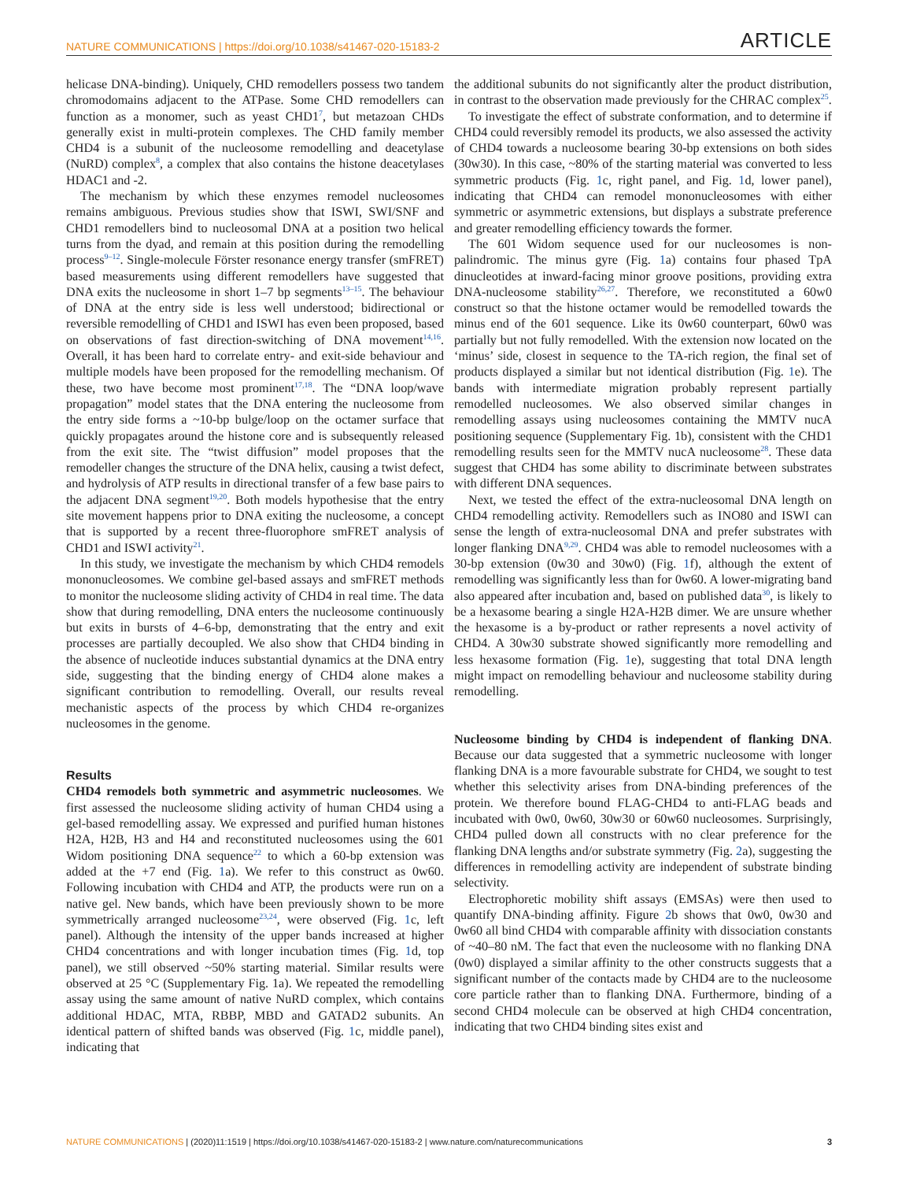NATURE COMMUNICATIONS | https://doi.org/10.1038/s41467-020-15183-2 ARTICLE
helicase DNA-binding). Uniquely, CHD remodellers possess two tandem chromodomains adjacent to the ATPase. Some CHD remodellers can function as a monomer, such as yeast CHD1<sup>7</sup>, but metazoan CHDs generally exist in multi-protein complexes. The CHD family member CHD4 is a subunit of the nucleosome remodelling and deacetylase (NuRD) complex<sup>8</sup>, a complex that also contains the histone deacetylases HDAC1 and -2.
The mechanism by which these enzymes remodel nucleosomes remains ambiguous. Previous studies show that ISWI, SWI/SNF and CHD1 remodellers bind to nucleosomal DNA at a position two helical turns from the dyad, and remain at this position during the remodelling process<sup>9–12</sup>. Single-molecule Förster resonance energy transfer (smFRET) based measurements using different remodellers have suggested that DNA exits the nucleosome in short 1–7 bp segments<sup>13–15</sup>. The behaviour of DNA at the entry side is less well understood; bidirectional or reversible remodelling of CHD1 and ISWI has even been proposed, based on observations of fast direction-switching of DNA movement<sup>14,16</sup>. Overall, it has been hard to correlate entry- and exit-side behaviour and multiple models have been proposed for the remodelling mechanism. Of these, two have become most prominent<sup>17,18</sup>. The “DNA loop/wave propagation” model states that the DNA entering the nucleosome from the entry side forms a ~10-bp bulge/loop on the octamer surface that quickly propagates around the histone core and is subsequently released from the exit site. The “twist diffusion” model proposes that the remodeller changes the structure of the DNA helix, causing a twist defect, and hydrolysis of ATP results in directional transfer of a few base pairs to the adjacent DNA segment<sup>19,20</sup>. Both models hypothesise that the entry site movement happens prior to DNA exiting the nucleosome, a concept that is supported by a recent three-fluorophore smFRET analysis of CHD1 and ISWI activity<sup>21</sup>.
In this study, we investigate the mechanism by which CHD4 remodels mononucleosomes. We combine gel-based assays and smFRET methods to monitor the nucleosome sliding activity of CHD4 in real time. The data show that during remodelling, DNA enters the nucleosome continuously but exits in bursts of 4–6-bp, demonstrating that the entry and exit processes are partially decoupled. We also show that CHD4 binding in the absence of nucleotide induces substantial dynamics at the DNA entry side, suggesting that the binding energy of CHD4 alone makes a significant contribution to remodelling. Overall, our results reveal mechanistic aspects of the process by which CHD4 re-organizes nucleosomes in the genome.
Results
CHD4 remodels both symmetric and asymmetric nucleosomes. We first assessed the nucleosome sliding activity of human CHD4 using a gel-based remodelling assay. We expressed and purified human histones H2A, H2B, H3 and H4 and reconstituted nucleosomes using the 601 Widom positioning DNA sequence<sup>22</sup> to which a 60-bp extension was added at the +7 end (Fig. 1a). We refer to this construct as 0w60. Following incubation with CHD4 and ATP, the products were run on a native gel. New bands, which have been previously shown to be more symmetrically arranged nucleosome<sup>23,24</sup>, were observed (Fig. 1c, left panel). Although the intensity of the upper bands increased at higher CHD4 concentrations and with longer incubation times (Fig. 1d, top panel), we still observed ~50% starting material. Similar results were observed at 25 °C (Supplementary Fig. 1a). We repeated the remodelling assay using the same amount of native NuRD complex, which contains additional HDAC, MTA, RBBP, MBD and GATAD2 subunits. An identical pattern of shifted bands was observed (Fig. 1c, middle panel), indicating that
the additional subunits do not significantly alter the product distribution, in contrast to the observation made previously for the CHRAC complex<sup>25</sup>.
To investigate the effect of substrate conformation, and to determine if CHD4 could reversibly remodel its products, we also assessed the activity of CHD4 towards a nucleosome bearing 30-bp extensions on both sides (30w30). In this case, ~80% of the starting material was converted to less symmetric products (Fig. 1c, right panel, and Fig. 1d, lower panel), indicating that CHD4 can remodel mononucleosomes with either symmetric or asymmetric extensions, but displays a substrate preference and greater remodelling efficiency towards the former.
The 601 Widom sequence used for our nucleosomes is non-palindromic. The minus gyre (Fig. 1a) contains four phased TpA dinucleotides at inward-facing minor groove positions, providing extra DNA-nucleosome stability<sup>26,27</sup>. Therefore, we reconstituted a 60w0 construct so that the histone octamer would be remodelled towards the minus end of the 601 sequence. Like its 0w60 counterpart, 60w0 was partially but not fully remodelled. With the extension now located on the ‘minus’ side, closest in sequence to the TA-rich region, the final set of products displayed a similar but not identical distribution (Fig. 1e). The bands with intermediate migration probably represent partially remodelled nucleosomes. We also observed similar changes in remodelling assays using nucleosomes containing the MMTV nucA positioning sequence (Supplementary Fig. 1b), consistent with the CHD1 remodelling results seen for the MMTV nucA nucleosome<sup>28</sup>. These data suggest that CHD4 has some ability to discriminate between substrates with different DNA sequences.
Next, we tested the effect of the extra-nucleosomal DNA length on CHD4 remodelling activity. Remodellers such as INO80 and ISWI can sense the length of extra-nucleosomal DNA and prefer substrates with longer flanking DNA<sup>9,29</sup>. CHD4 was able to remodel nucleosomes with a 30-bp extension (0w30 and 30w0) (Fig. 1f), although the extent of remodelling was significantly less than for 0w60. A lower-migrating band also appeared after incubation and, based on published data<sup>30</sup>, is likely to be a hexasome bearing a single H2A-H2B dimer. We are unsure whether the hexasome is a by-product or rather represents a novel activity of CHD4. A 30w30 substrate showed significantly more remodelling and less hexasome formation (Fig. 1e), suggesting that total DNA length might impact on remodelling behaviour and nucleosome stability during remodelling.
Nucleosome binding by CHD4 is independent of flanking DNA. Because our data suggested that a symmetric nucleosome with longer flanking DNA is a more favourable substrate for CHD4, we sought to test whether this selectivity arises from DNA-binding preferences of the protein. We therefore bound FLAG-CHD4 to anti-FLAG beads and incubated with 0w0, 0w60, 30w30 or 60w60 nucleosomes. Surprisingly, CHD4 pulled down all constructs with no clear preference for the flanking DNA lengths and/or substrate symmetry (Fig. 2a), suggesting the differences in remodelling activity are independent of substrate binding selectivity.
Electrophoretic mobility shift assays (EMSAs) were then used to quantify DNA-binding affinity. Figure 2b shows that 0w0, 0w30 and 0w60 all bind CHD4 with comparable affinity with dissociation constants of ~40–80 nM. The fact that even the nucleosome with no flanking DNA (0w0) displayed a similar affinity to the other constructs suggests that a significant number of the contacts made by CHD4 are to the nucleosome core particle rather than to flanking DNA. Furthermore, binding of a second CHD4 molecule can be observed at high CHD4 concentration, indicating that two CHD4 binding sites exist and
NATURE COMMUNICATIONS | (2020)11:1519 | https://doi.org/10.1038/s41467-020-15183-2 | www.nature.com/naturecommunications 3